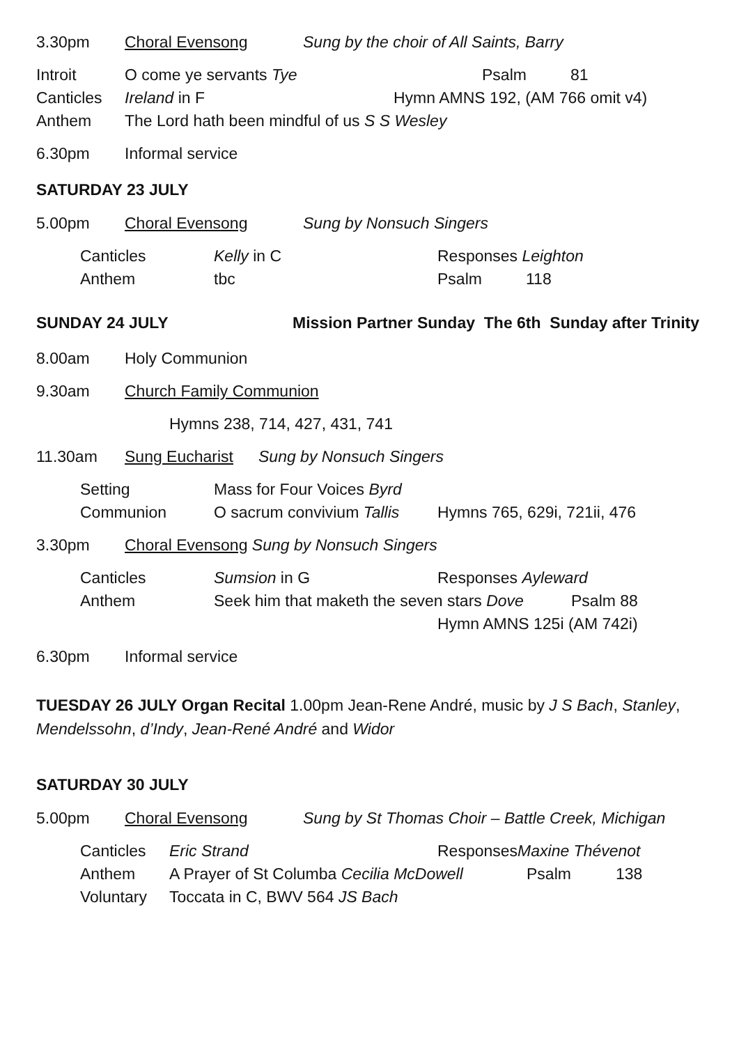3.30pm Choral Evensong Sung by the choir of All Saints, Barry
Introit O come ye servants Tye Psalm 81
Canticles Ireland in F Hymn AMNS 192, (AM 766 omit v4)
Anthem The Lord hath been mindful of us S S Wesley
6.30pm Informal service
SATURDAY 23 JULY
5.00pm Choral Evensong Sung by Nonsuch Singers
Canticles Kelly in C Responses Leighton
Anthem tbc Psalm 118
SUNDAY 24 JULY Mission Partner Sunday The 6th Sunday after Trinity
8.00am Holy Communion
9.30am Church Family Communion
Hymns 238, 714, 427, 431, 741
11.30am Sung Eucharist Sung by Nonsuch Singers
Setting Mass for Four Voices Byrd
Communion O sacrum convivium Tallis Hymns 765, 629i, 721ii, 476
3.30pm Choral Evensong Sung by Nonsuch Singers
Canticles Sumsion in G Responses Ayleward
Anthem Seek him that maketh the seven stars Dove Psalm 88
Hymn AMNS 125i (AM 742i)
6.30pm Informal service
TUESDAY 26 JULY Organ Recital 1.00pm Jean-Rene André, music by J S Bach, Stanley, Mendelssohn, d’Indy, Jean-René André and Widor
SATURDAY 30 JULY
5.00pm Choral Evensong Sung by St Thomas Choir – Battle Creek, Michigan
Canticles Eric Strand Responses Maxine Thévenot
Anthem A Prayer of St Columba Cecilia McDowell Psalm 138
Voluntary Toccata in C, BWV 564 JS Bach